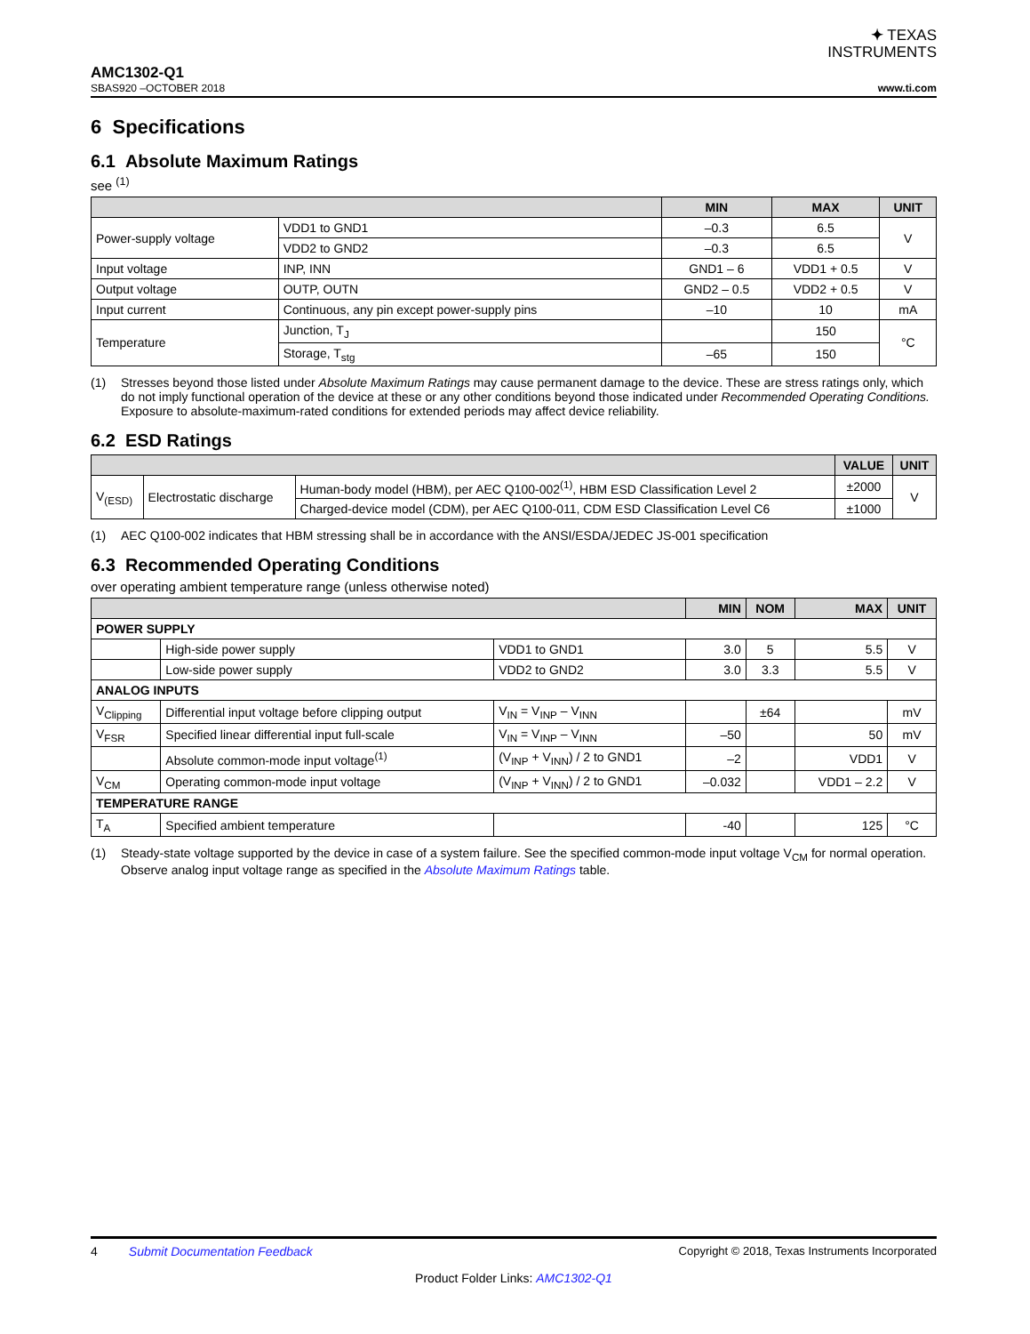✦ TEXAS
INSTRUMENTS
AMC1302-Q1
SBAS920 –OCTOBER 2018 www.ti.com
6 Specifications
6.1 Absolute Maximum Ratings
see <sup>(1)</sup>
| | | MIN | MAX | UNIT |
| --- | --- | --- | --- | --- |
| Power-supply voltage | VDD1 to GND1 | –0.3 | 6.5 | V |
| | VDD2 to GND2 | –0.3 | 6.5 | |
| Input voltage | INP, INN | GND1 – 6 | VDD1 + 0.5 | V |
| Output voltage | OUTP, OUTN | GND2 – 0.5 | VDD2 + 0.5 | V |
| Input current | Continuous, any pin except power-supply pins | –10 | 10 | mA |
| Temperature | Junction, T<sub>J</sub> | | 150 | °C |
| | Storage, T<sub>stg</sub> | –65 | 150 | |
(1) Stresses beyond those listed under Absolute Maximum Ratings may cause permanent damage to the device. These are stress ratings only, which do not imply functional operation of the device at these or any other conditions beyond those indicated under Recommended Operating Conditions. Exposure to absolute-maximum-rated conditions for extended periods may affect device reliability.
6.2 ESD Ratings
| | | | VALUE | UNIT |
| --- | --- | --- | --- | --- |
| V<sub>(ESD)</sub> | Electrostatic discharge | Human-body model (HBM), per AEC Q100-002<sup>(1)</sup>, HBM ESD Classification Level 2 | ±2000 | V |
| | | Charged-device model (CDM), per AEC Q100-011, CDM ESD Classification Level C6 | ±1000 | |
(1) AEC Q100-002 indicates that HBM stressing shall be in accordance with the ANSI/ESDA/JEDEC JS-001 specification
6.3 Recommended Operating Conditions
over operating ambient temperature range (unless otherwise noted)
| | | | MIN | NOM | MAX | UNIT |
| --- | --- | --- | --- | --- | --- | --- |
| POWER SUPPLY | | | | | | |
| | High-side power supply | VDD1 to GND1 | 3.0 | 5 | 5.5 | V |
| | Low-side power supply | VDD2 to GND2 | 3.0 | 3.3 | 5.5 | V |
| ANALOG INPUTS | | | | | | |
| V<sub>Clipping</sub> | Differential input voltage before clipping output | V<sub>IN</sub> = V<sub>INP</sub> – V<sub>INN</sub> | | ±64 | | mV |
| V<sub>FSR</sub> | Specified linear differential input full-scale | V<sub>IN</sub> = V<sub>INP</sub> – V<sub>INN</sub> | –50 | | 50 | mV |
| | Absolute common-mode input voltage<sup>(1)</sup> | (V<sub>INP</sub> + V<sub>INN</sub>) / 2 to GND1 | –2 | | VDD1 | V |
| V<sub>CM</sub> | Operating common-mode input voltage | (V<sub>INP</sub> + V<sub>INN</sub>) / 2 to GND1 | –0.032 | | VDD1 – 2.2 | V |
| TEMPERATURE RANGE | | | | | | |
| T<sub>A</sub> | Specified ambient temperature | | -40 | | 125 | °C |
(1) Steady-state voltage supported by the device in case of a system failure. See the specified common-mode input voltage V<sub>CM</sub> for normal operation. Observe analog input voltage range as specified in the Absolute Maximum Ratings table.
4 Submit Documentation Feedback Copyright © 2018, Texas Instruments Incorporated
Product Folder Links: AMC1302-Q1